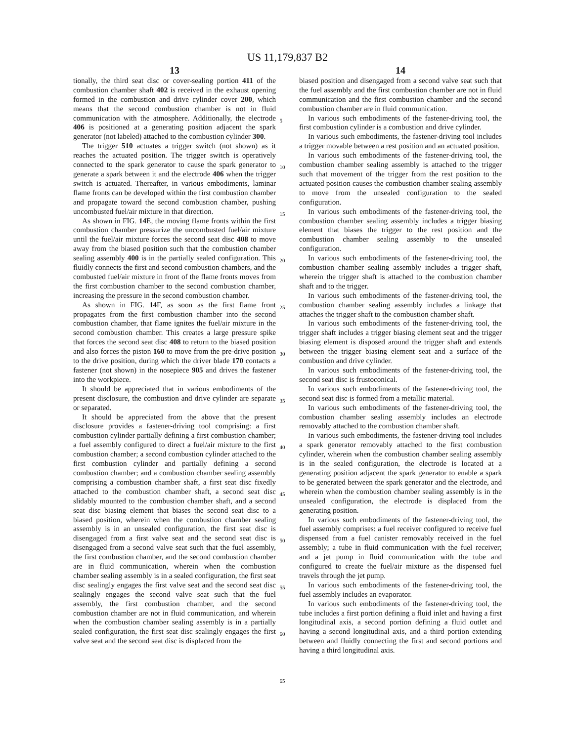US 11,179,837 B2
13
tionally, the third seat disc or cover-sealing portion 411 of the combustion chamber shaft 402 is received in the exhaust opening formed in the combustion and drive cylinder cover 200, which means that the second combustion chamber is not in fluid communication with the atmosphere. Additionally, the electrode 406 is positioned at a generating position adjacent the spark generator (not labeled) attached to the combustion cylinder 300.
The trigger 510 actuates a trigger switch (not shown) as it reaches the actuated position. The trigger switch is operatively connected to the spark generator to cause the spark generator to generate a spark between it and the electrode 406 when the trigger switch is actuated. Thereafter, in various embodiments, laminar flame fronts can be developed within the first combustion chamber and propagate toward the second combustion chamber, pushing uncombusted fuel/air mixture in that direction.
As shown in FIG. 14 E, the moving flame fronts within the first combustion chamber pressurize the uncombusted fuel/air mixture until the fuel/air mixture forces the second seat disc 408 to move away from the biased position such that the combustion chamber sealing assembly 400 is in the partially sealed configuration. This fluidly connects the first and second combustion chambers, and the combusted fuel/air mixture in front of the flame fronts moves from the first combustion chamber to the second combustion chamber, increasing the pressure in the second combustion chamber.
As shown in FIG. 14 F, as soon as the first flame front propagates from the first combustion chamber into the second combustion chamber, that flame ignites the fuel/air mixture in the second combustion chamber. This creates a large pressure spike that forces the second seat disc 408 to return to the biased position and also forces the piston 160 to move from the pre-drive position to the drive position, during which the driver blade 170 contacts a fastener (not shown) in the nosepiece 905 and drives the fastener into the workpiece.
It should be appreciated that in various embodiments of the present disclosure, the combustion and drive cylinder are separate or separated.
It should be appreciated from the above that the present disclosure provides a fastener-driving tool comprising: a first combustion cylinder partially defining a first combustion chamber; a fuel assembly configured to direct a fuel/air mixture to the first combustion chamber; a second combustion cylinder attached to the first combustion cylinder and partially defining a second combustion chamber; and a combustion chamber sealing assembly comprising a combustion chamber shaft, a first seat disc fixedly attached to the combustion chamber shaft, a second seat disc slidably mounted to the combustion chamber shaft, and a second seat disc biasing element that biases the second seat disc to a biased position, wherein when the combustion chamber sealing assembly is in an unsealed configuration, the first seat disc is disengaged from a first valve seat and the second seat disc is disengaged from a second valve seat such that the fuel assembly, the first combustion chamber, and the second combustion chamber are in fluid communication, wherein when the combustion chamber sealing assembly is in a sealed configuration, the first seat disc sealingly engages the first valve seat and the second seat disc sealingly engages the second valve seat such that the fuel assembly, the first combustion chamber, and the second combustion chamber are not in fluid communication, and wherein when the combustion chamber sealing assembly is in a partially sealed configuration, the first seat disc sealingly engages the first valve seat and the second seat disc is displaced from the
5
10
15
20
25
30
35
40
45
50
55
60
65
14
biased position and disengaged from a second valve seat such that the fuel assembly and the first combustion chamber are not in fluid communication and the first combustion chamber and the second combustion chamber are in fluid communication.
In various such embodiments of the fastener-driving tool, the first combustion cylinder is a combustion and drive cylinder.
In various such embodiments, the fastener-driving tool includes a trigger movable between a rest position and an actuated position.
In various such embodiments of the fastener-driving tool, the combustion chamber sealing assembly is attached to the trigger such that movement of the trigger from the rest position to the actuated position causes the combustion chamber sealing assembly to move from the unsealed configuration to the sealed configuration.
In various such embodiments of the fastener-driving tool, the combustion chamber sealing assembly includes a trigger biasing element that biases the trigger to the rest position and the combustion chamber sealing assembly to the unsealed configuration.
In various such embodiments of the fastener-driving tool, the combustion chamber sealing assembly includes a trigger shaft, wherein the trigger shaft is attached to the combustion chamber shaft and to the trigger.
In various such embodiments of the fastener-driving tool, the combustion chamber sealing assembly includes a linkage that attaches the trigger shaft to the combustion chamber shaft.
In various such embodiments of the fastener-driving tool, the trigger shaft includes a trigger biasing element seat and the trigger biasing element is disposed around the trigger shaft and extends between the trigger biasing element seat and a surface of the combustion and drive cylinder.
In various such embodiments of the fastener-driving tool, the second seat disc is frustoconical.
In various such embodiments of the fastener-driving tool, the second seat disc is formed from a metallic material.
In various such embodiments of the fastener-driving tool, the combustion chamber sealing assembly includes an electrode removably attached to the combustion chamber shaft.
In various such embodiments, the fastener-driving tool includes a spark generator removably attached to the first combustion cylinder, wherein when the combustion chamber sealing assembly is in the sealed configuration, the electrode is located at a generating position adjacent the spark generator to enable a spark to be generated between the spark generator and the electrode, and wherein when the combustion chamber sealing assembly is in the unsealed configuration, the electrode is displaced from the generating position.
In various such embodiments of the fastener-driving tool, the fuel assembly comprises: a fuel receiver configured to receive fuel dispensed from a fuel canister removably received in the fuel assembly; a tube in fluid communication with the fuel receiver; and a jet pump in fluid communication with the tube and configured to create the fuel/air mixture as the dispensed fuel travels through the jet pump.
In various such embodiments of the fastener-driving tool, the fuel assembly includes an evaporator.
In various such embodiments of the fastener-driving tool, the tube includes a first portion defining a fluid inlet and having a first longitudinal axis, a second portion defining a fluid outlet and having a second longitudinal axis, and a third portion extending between and fluidly connecting the first and second portions and having a third longitudinal axis.